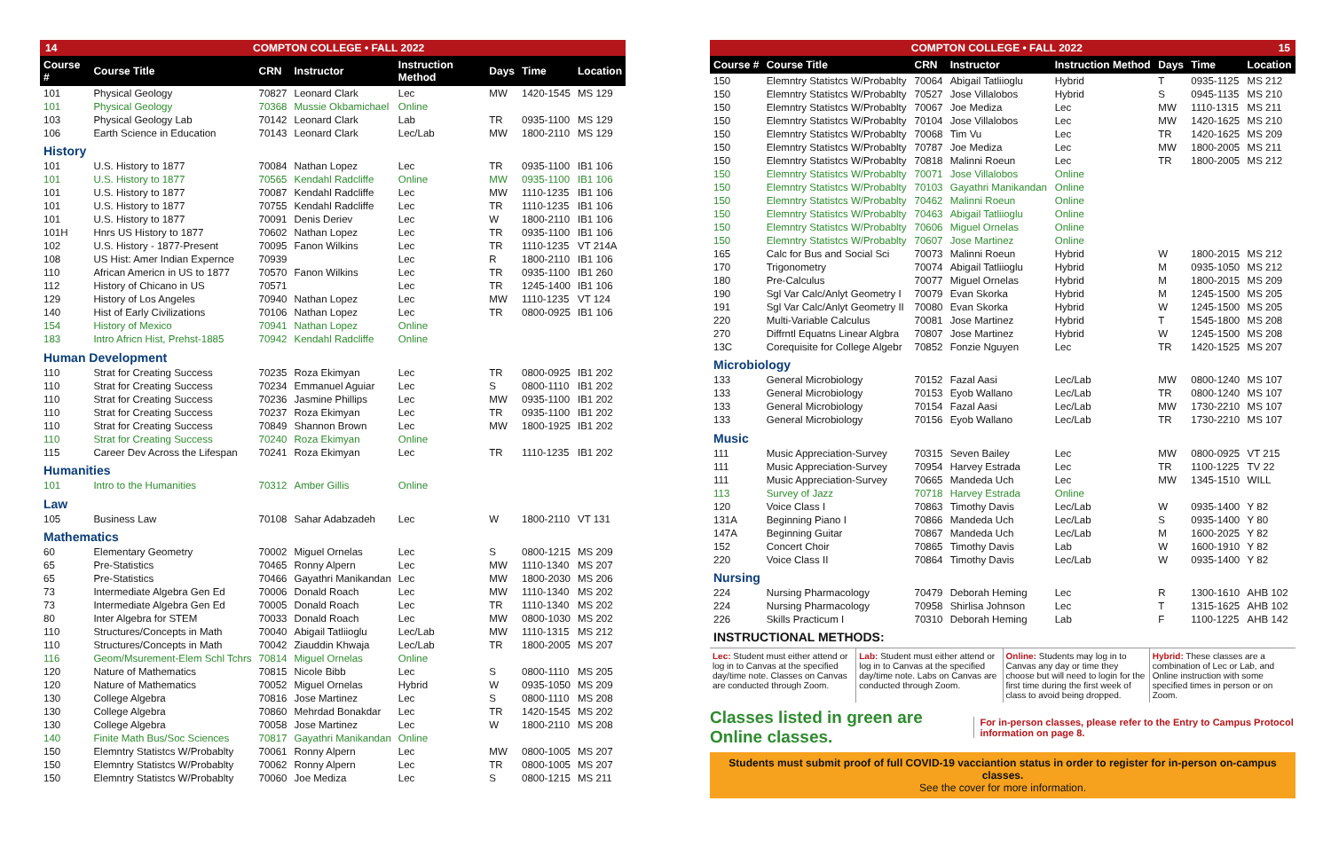14 COMPTON COLLEGE • FALL 2022
| Course # | Course Title | CRN | Instructor | Instruction Method | Days | Time | Location |
| --- | --- | --- | --- | --- | --- | --- | --- |
| 101 | Physical Geology | 70827 | Leonard Clark | Lec | MW | 1420-1545 | MS 129 |
| 101 | Physical Geology | 70368 | Mussie Okbamichael | Online | | | |
| 103 | Physical Geology Lab | 70142 | Leonard Clark | Lab | TR | 0935-1100 | MS 129 |
| 106 | Earth Science in Education | 70143 | Leonard Clark | Lec/Lab | MW | 1800-2110 | MS 129 |
| History | | | | | | | |
| 101 | U.S. History to 1877 | 70084 | Nathan Lopez | Lec | TR | 0935-1100 | IB1 106 |
| 101 | U.S. History to 1877 | 70565 | Kendahl Radcliffe | Online | MW | 0935-1100 | IB1 106 |
| 101 | U.S. History to 1877 | 70087 | Kendahl Radcliffe | Lec | MW | 1110-1235 | IB1 106 |
| 101 | U.S. History to 1877 | 70755 | Kendahl Radcliffe | Lec | TR | 1110-1235 | IB1 106 |
| 101 | U.S. History to 1877 | 70091 | Denis Deriev | Lec | W | 1800-2110 | IB1 106 |
| 101H | Hnrs US History to 1877 | 70602 | Nathan Lopez | Lec | TR | 0935-1100 | IB1 106 |
| 102 | U.S. History - 1877-Present | 70095 | Fanon Wilkins | Lec | TR | 1110-1235 | VT 214A |
| 108 | US Hist: Amer Indian Expernce | 70939 | | Lec | R | 1800-2110 | IB1 106 |
| 110 | African Americn in US to 1877 | 70570 | Fanon Wilkins | Lec | TR | 0935-1100 | IB1 260 |
| 112 | History of Chicano in US | 70571 | | Lec | TR | 1245-1400 | IB1 106 |
| 129 | History of Los Angeles | 70940 | Nathan Lopez | Lec | MW | 1110-1235 | VT 124 |
| 140 | Hist of Early Civilizations | 70106 | Nathan Lopez | Lec | TR | 0800-0925 | IB1 106 |
| 154 | History of Mexico | 70941 | Nathan Lopez | Online | | | |
| 183 | Intro Africn Hist, Prehst-1885 | 70942 | Kendahl Radcliffe | Online | | | |
| Human Development | | | | | | | |
| 110 | Strat for Creating Success | 70235 | Roza Ekimyan | Lec | TR | 0800-0925 | IB1 202 |
| 110 | Strat for Creating Success | 70234 | Emmanuel Aguiar | Lec | S | 0800-1110 | IB1 202 |
| 110 | Strat for Creating Success | 70236 | Jasmine Phillips | Lec | MW | 0935-1100 | IB1 202 |
| 110 | Strat for Creating Success | 70237 | Roza Ekimyan | Lec | TR | 0935-1100 | IB1 202 |
| 110 | Strat for Creating Success | 70849 | Shannon Brown | Lec | MW | 1800-1925 | IB1 202 |
| 110 | Strat for Creating Success | 70240 | Roza Ekimyan | Online | | | |
| 115 | Career Dev Across the Lifespan | 70241 | Roza Ekimyan | Lec | TR | 1110-1235 | IB1 202 |
| Humanities | | | | | | | |
| 101 | Intro to the Humanities | 70312 | Amber Gillis | Online | | | |
| Law | | | | | | | |
| 105 | Business Law | 70108 | Sahar Adabzadeh | Lec | W | 1800-2110 | VT 131 |
| Mathematics | | | | | | | |
| 60 | Elementary Geometry | 70002 | Miguel Ornelas | Lec | S | 0800-1215 | MS 209 |
| 65 | Pre-Statistics | 70465 | Ronny Alpern | Lec | MW | 1110-1340 | MS 207 |
| 65 | Pre-Statistics | 70466 | Gayathri Manikandan | Lec | MW | 1800-2030 | MS 206 |
| 73 | Intermediate Algebra Gen Ed | 70006 | Donald Roach | Lec | MW | 1110-1340 | MS 202 |
| 73 | Intermediate Algebra Gen Ed | 70005 | Donald Roach | Lec | TR | 1110-1340 | MS 202 |
| 80 | Inter Algebra for STEM | 70033 | Donald Roach | Lec | MW | 0800-1030 | MS 202 |
| 110 | Structures/Concepts in Math | 70040 | Abigail Tatliioglu | Lec/Lab | MW | 1110-1315 | MS 212 |
| 110 | Structures/Concepts in Math | 70042 | Ziauddin Khwaja | Lec/Lab | TR | 1800-2005 | MS 207 |
| 116 | Geom/Msurement-Elem Schl Tchrs | 70814 | Miguel Ornelas | Online | | | |
| 120 | Nature of Mathematics | 70815 | Nicole Bibb | Lec | S | 0800-1110 | MS 205 |
| 120 | Nature of Mathematics | 70052 | Miguel Ornelas | Hybrid | W | 0935-1050 | MS 209 |
| 130 | College Algebra | 70816 | Jose Martinez | Lec | S | 0800-1110 | MS 208 |
| 130 | College Algebra | 70860 | Mehrdad Bonakdar | Lec | TR | 1420-1545 | MS 202 |
| 130 | College Algebra | 70058 | Jose Martinez | Lec | W | 1800-2110 | MS 208 |
| 140 | Finite Math Bus/Soc Sciences | 70817 | Gayathri Manikandan | Online | | | |
| 150 | Elemntry Statistcs W/Probablty | 70061 | Ronny Alpern | Lec | MW | 0800-1005 | MS 207 |
| 150 | Elemntry Statistcs W/Probablty | 70062 | Ronny Alpern | Lec | TR | 0800-1005 | MS 207 |
| 150 | Elemntry Statistcs W/Probablty | 70060 | Joe Mediza | Lec | S | 0800-1215 | MS 211 |
COMPTON COLLEGE • FALL 2022 15
| Course # | Course Title | CRN | Instructor | Instruction Method | Days | Time | Location |
| --- | --- | --- | --- | --- | --- | --- | --- |
| 150 | Elemntry Statistcs W/Probablty | 70064 | Abigail Tatliioglu | Hybrid | T | 0935-1125 | MS 212 |
| 150 | Elemntry Statistcs W/Probablty | 70527 | Jose Villalobos | Hybrid | S | 0945-1135 | MS 210 |
| 150 | Elemntry Statistcs W/Probablty | 70067 | Joe Mediza | Lec | MW | 1110-1315 | MS 211 |
| 150 | Elemntry Statistcs W/Probablty | 70104 | Jose Villalobos | Lec | MW | 1420-1625 | MS 210 |
| 150 | Elemntry Statistcs W/Probablty | 70068 | Tim Vu | Lec | TR | 1420-1625 | MS 209 |
| 150 | Elemntry Statistcs W/Probablty | 70787 | Joe Mediza | Lec | MW | 1800-2005 | MS 211 |
| 150 | Elemntry Statistcs W/Probablty | 70818 | Malinni Roeun | Lec | TR | 1800-2005 | MS 212 |
| 150 | Elemntry Statistcs W/Probablty | 70071 | Jose Villalobos | Online | | | |
| 150 | Elemntry Statistcs W/Probablty | 70103 | Gayathri Manikandan | Online | | | |
| 150 | Elemntry Statistcs W/Probablty | 70462 | Malinni Roeun | Online | | | |
| 150 | Elemntry Statistcs W/Probablty | 70463 | Abigail Tatliioglu | Online | | | |
| 150 | Elemntry Statistcs W/Probablty | 70606 | Miguel Ornelas | Online | | | |
| 150 | Elemntry Statistcs W/Probablty | 70607 | Jose Martinez | Online | | | |
| 165 | Calc for Bus and Social Sci | 70073 | Malinni Roeun | Hybrid | W | 1800-2015 | MS 212 |
| 170 | Trigonometry | 70074 | Abigail Tatliioglu | Hybrid | M | 0935-1050 | MS 212 |
| 180 | Pre-Calculus | 70077 | Miguel Ornelas | Hybrid | M | 1800-2015 | MS 209 |
| 190 | Sgl Var Calc/Anlyt Geometry I | 70079 | Evan Skorka | Hybrid | M | 1245-1500 | MS 205 |
| 191 | Sgl Var Calc/Anlyt Geometry II | 70080 | Evan Skorka | Hybrid | W | 1245-1500 | MS 205 |
| 220 | Multi-Variable Calculus | 70081 | Jose Martinez | Hybrid | T | 1545-1800 | MS 208 |
| 270 | Diffrntl Equatns Linear Algbra | 70807 | Jose Martinez | Hybrid | W | 1245-1500 | MS 208 |
| 13C | Corequisite for College Algebr | 70852 | Fonzie Nguyen | Lec | TR | 1420-1525 | MS 207 |
| Microbiology | | | | | | | |
| 133 | General Microbiology | 70152 | Fazal Aasi | Lec/Lab | MW | 0800-1240 | MS 107 |
| 133 | General Microbiology | 70153 | Eyob Wallano | Lec/Lab | TR | 0800-1240 | MS 107 |
| 133 | General Microbiology | 70154 | Fazal Aasi | Lec/Lab | MW | 1730-2210 | MS 107 |
| 133 | General Microbiology | 70156 | Eyob Wallano | Lec/Lab | TR | 1730-2210 | MS 107 |
| Music | | | | | | | |
| 111 | Music Appreciation-Survey | 70315 | Seven Bailey | Lec | MW | 0800-0925 | VT 215 |
| 111 | Music Appreciation-Survey | 70954 | Harvey Estrada | Lec | TR | 1100-1225 | TV 22 |
| 111 | Music Appreciation-Survey | 70665 | Mandeda Uch | Lec | MW | 1345-1510 | WILL |
| 113 | Survey of Jazz | 70718 | Harvey Estrada | Online | | | |
| 120 | Voice Class I | 70863 | Timothy Davis | Lec/Lab | W | 0935-1400 | Y 82 |
| 131A | Beginning Piano I | 70866 | Mandeda Uch | Lec/Lab | S | 0935-1400 | Y 80 |
| 147A | Beginning Guitar | 70867 | Mandeda Uch | Lec/Lab | M | 1600-2025 | Y 82 |
| 152 | Concert Choir | 70865 | Timothy Davis | Lab | W | 1600-1910 | Y 82 |
| 220 | Voice Class II | 70864 | Timothy Davis | Lec/Lab | W | 0935-1400 | Y 82 |
| Nursing | | | | | | | |
| 224 | Nursing Pharmacology | 70479 | Deborah Heming | Lec | R | 1300-1610 | AHB 102 |
| 224 | Nursing Pharmacology | 70958 | Shirlisa Johnson | Lec | T | 1315-1625 | AHB 102 |
| 226 | Skills Practicum I | 70310 | Deborah Heming | Lab | F | 1100-1225 | AHB 142 |
INSTRUCTIONAL METHODS:
Lec: Student must either attend or log in to Canvas at the specified day/time note. Classes on Canvas are conducted through Zoom.
Lab: Student must either attend or log in to Canvas at the specified day/time note. Labs on Canvas are conducted through Zoom.
Online: Students may log in to Canvas any day or time they choose but will need to login for the first time during the first week of class to avoid being dropped.
Hybrid: These classes are a combination of Lec or Lab, and Online instruction with some specified times in person or on Zoom.
Classes listed in green are Online classes. For in-person classes, please refer to the Entry to Campus Protocol information on page 8.
Students must submit proof of full COVID-19 vacciantion status in order to register for in-person on-campus classes.
See the cover for more information.